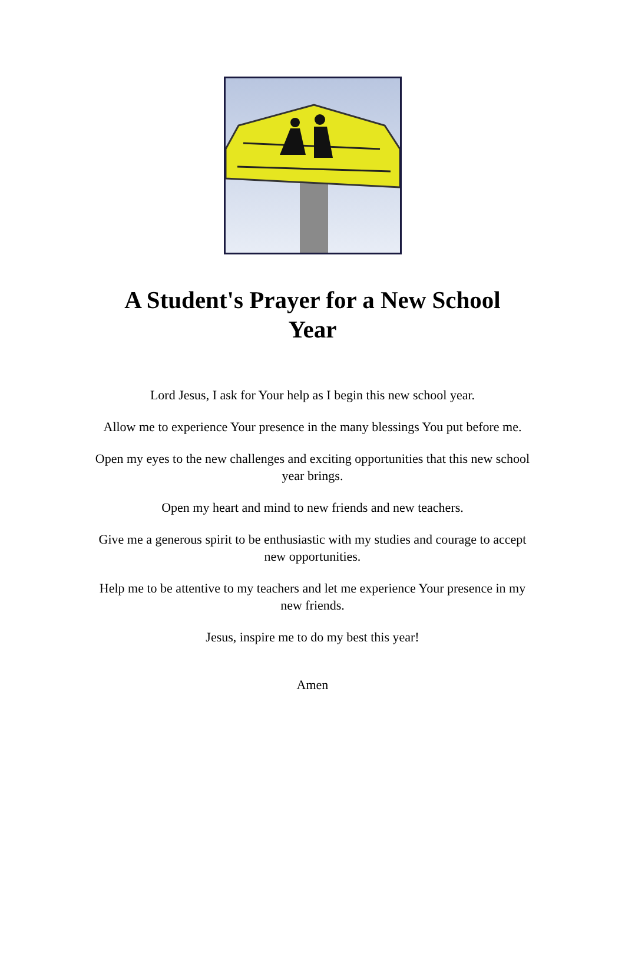A Student's Prayer for a New School Year
Lord Jesus, I ask for Your help as I begin this new school year.
Allow me to experience Your presence in the many blessings You put before me.
Open my eyes to the new challenges and exciting opportunities that this new school year brings.
Open my heart and mind to new friends and new teachers.
Give me a generous spirit to be enthusiastic with my studies and courage to accept new opportunities.
Help me to be attentive to my teachers and let me experience Your presence in my new friends.
Jesus, inspire me to do my best this year!
Amen